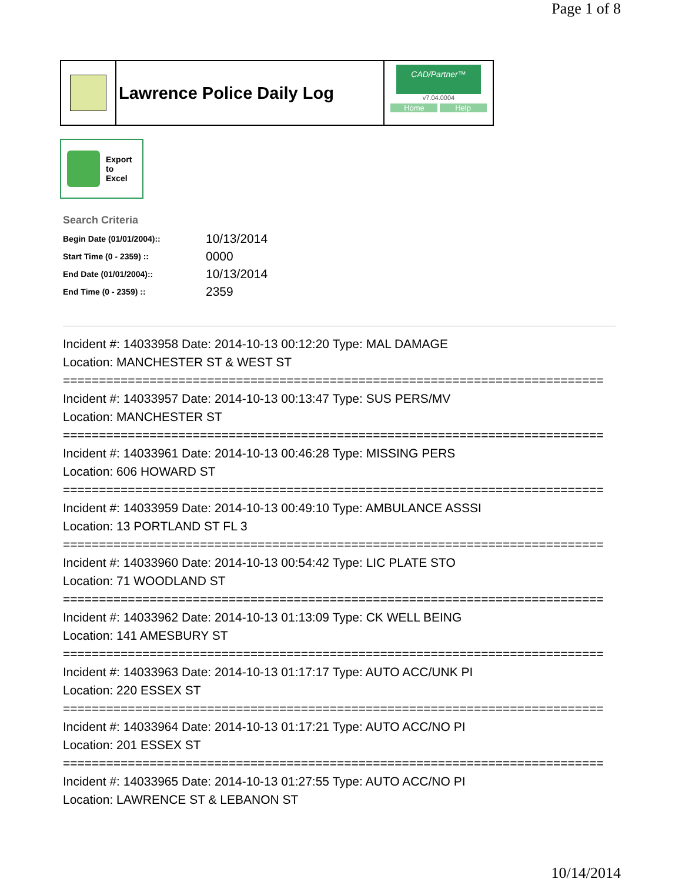Page 1 of 8
Lawrence Police Daily Log
CAD/Partner™
v7.04.0004
Home Help
Export
to
Excel
Search Criteria
| Begin Date (01/01/2004):: | 10/13/2014 |
| Start Time (0 - 2359) :: | 0000 |
| End Date (01/01/2004):: | 10/13/2014 |
| End Time (0 - 2359) :: | 2359 |
Incident #: 14033958 Date: 2014-10-13 00:12:20 Type: MAL DAMAGE
Location: MANCHESTER ST & WEST ST
===========================================================================
Incident #: 14033957 Date: 2014-10-13 00:13:47 Type: SUS PERS/MV
Location: MANCHESTER ST
===========================================================================
Incident #: 14033961 Date: 2014-10-13 00:46:28 Type: MISSING PERS
Location: 606 HOWARD ST
===========================================================================
Incident #: 14033959 Date: 2014-10-13 00:49:10 Type: AMBULANCE ASSSI
Location: 13 PORTLAND ST FL 3
===========================================================================
Incident #: 14033960 Date: 2014-10-13 00:54:42 Type: LIC PLATE STO
Location: 71 WOODLAND ST
===========================================================================
Incident #: 14033962 Date: 2014-10-13 01:13:09 Type: CK WELL BEING
Location: 141 AMESBURY ST
===========================================================================
Incident #: 14033963 Date: 2014-10-13 01:17:17 Type: AUTO ACC/UNK PI
Location: 220 ESSEX ST
===========================================================================
Incident #: 14033964 Date: 2014-10-13 01:17:21 Type: AUTO ACC/NO PI
Location: 201 ESSEX ST
===========================================================================
Incident #: 14033965 Date: 2014-10-13 01:27:55 Type: AUTO ACC/NO PI
Location: LAWRENCE ST & LEBANON ST
10/14/2014